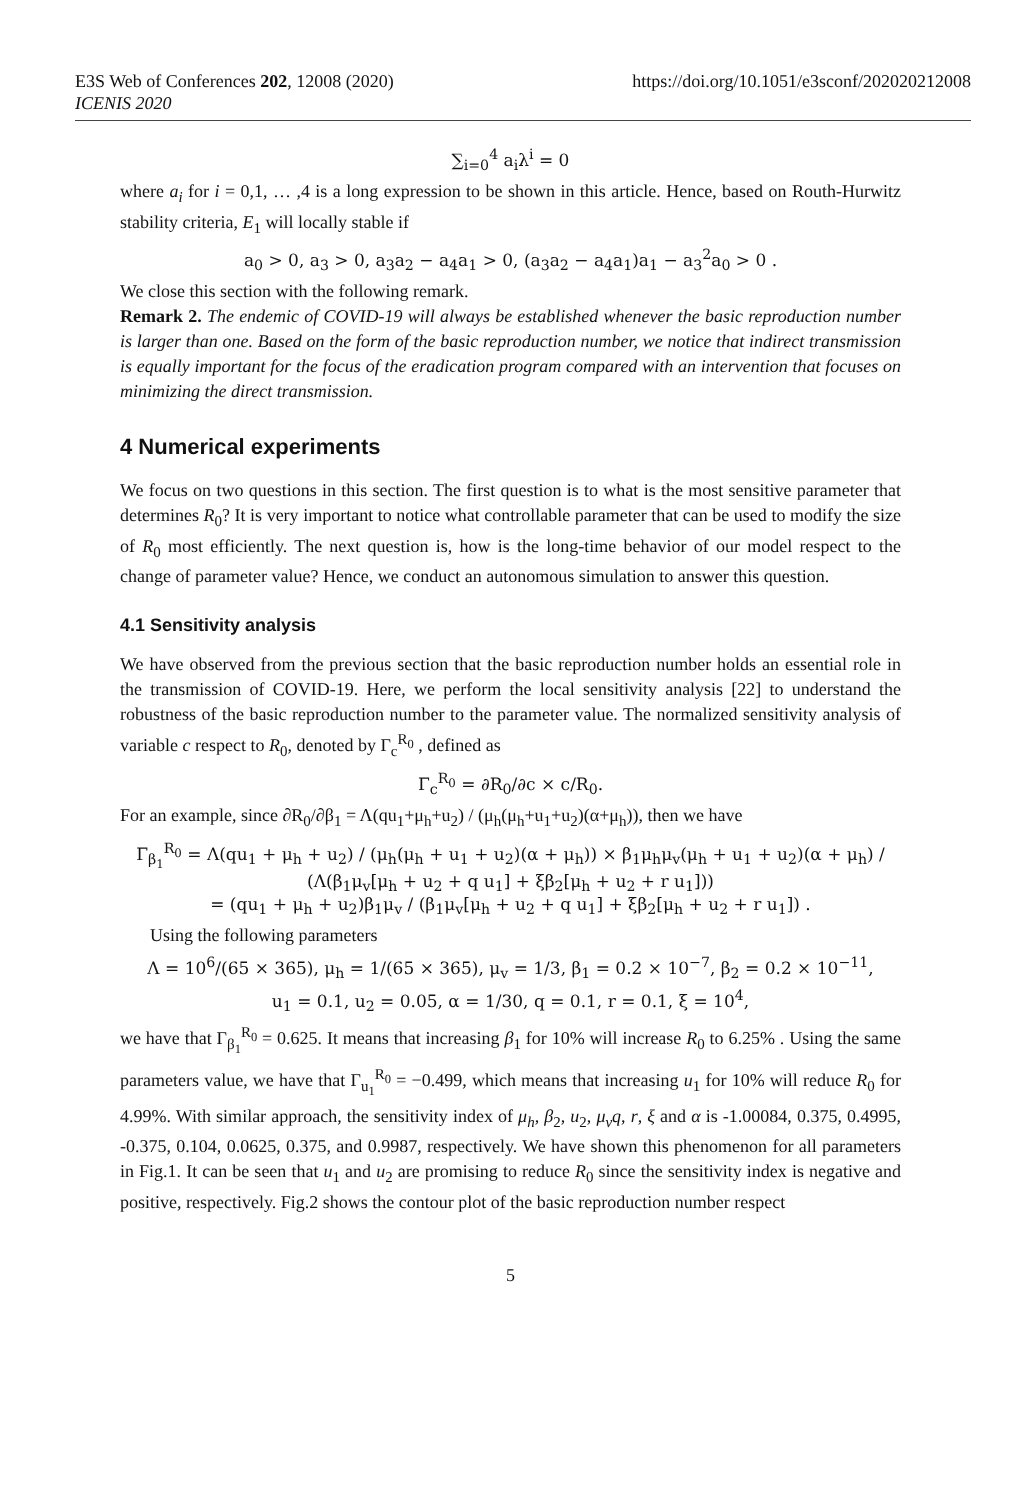E3S Web of Conferences 202, 12008 (2020)
ICENIS 2020
https://doi.org/10.1051/e3sconf/202020212008
∑<sub>i=0</sub><sup>4</sup> a<sub>i</sub>λ<sup>i</sup> = 0
where a<sub>i</sub> for i = 0,1, … ,4 is a long expression to be shown in this article. Hence, based on Routh-Hurwitz stability criteria, E<sub>1</sub> will locally stable if
a<sub>0</sub> > 0, a<sub>3</sub> > 0, a<sub>3</sub>a<sub>2</sub> − a<sub>4</sub>a<sub>1</sub> > 0, (a<sub>3</sub>a<sub>2</sub> − a<sub>4</sub>a<sub>1</sub>)a<sub>1</sub> − a<sub>3</sub><sup>2</sup>a<sub>0</sub> > 0 .
We close this section with the following remark.
Remark 2. The endemic of COVID-19 will always be established whenever the basic reproduction number is larger than one. Based on the form of the basic reproduction number, we notice that indirect transmission is equally important for the focus of the eradication program compared with an intervention that focuses on minimizing the direct transmission.
4 Numerical experiments
We focus on two questions in this section. The first question is to what is the most sensitive parameter that determines R<sub>0</sub>? It is very important to notice what controllable parameter that can be used to modify the size of R<sub>0</sub> most efficiently. The next question is, how is the long-time behavior of our model respect to the change of parameter value? Hence, we conduct an autonomous simulation to answer this question.
4.1 Sensitivity analysis
We have observed from the previous section that the basic reproduction number holds an essential role in the transmission of COVID-19. Here, we perform the local sensitivity analysis [22] to understand the robustness of the basic reproduction number to the parameter value. The normalized sensitivity analysis of variable c respect to R<sub>0</sub>, denoted by Γ<sub>c</sub><sup>R<sub>0</sub></sup> , defined as
Γ<sub>c</sub><sup>R<sub>0</sub></sup> = ∂R<sub>0</sub>/∂c × c/R<sub>0</sub>.
For an example, since ∂R<sub>0</sub>/∂β<sub>1</sub> = Λ(qu<sub>1</sub>+μ<sub>h</sub>+u<sub>2</sub>) / (μ<sub>h</sub>(μ<sub>h</sub>+u<sub>1</sub>+u<sub>2</sub>)(α+μ<sub>h</sub>)), then we have
Γ<sub>β<sub>1</sub></sub><sup>R<sub>0</sub></sup> = Λ(qu<sub>1</sub> + μ<sub>h</sub> + u<sub>2</sub>) / (μ<sub>h</sub>(μ<sub>h</sub> + u<sub>1</sub> + u<sub>2</sub>)(α + μ<sub>h</sub>)) × β<sub>1</sub>μ<sub>h</sub>μ<sub>v</sub>(μ<sub>h</sub> + u<sub>1</sub> + u<sub>2</sub>)(α + μ<sub>h</sub>) / (Λ(β<sub>1</sub>μ<sub>v</sub>[μ<sub>h</sub> + u<sub>2</sub> + q u<sub>1</sub>] + ξβ<sub>2</sub>[μ<sub>h</sub> + u<sub>2</sub> + r u<sub>1</sub>]))
= (qu<sub>1</sub> + μ<sub>h</sub> + u<sub>2</sub>)β<sub>1</sub>μ<sub>v</sub> / (β<sub>1</sub>μ<sub>v</sub>[μ<sub>h</sub> + u<sub>2</sub> + q u<sub>1</sub>] + ξβ<sub>2</sub>[μ<sub>h</sub> + u<sub>2</sub> + r u<sub>1</sub>]) .
Using the following parameters
Λ = 10<sup>6</sup>/(65 × 365), μ<sub>h</sub> = 1/(65 × 365), μ<sub>v</sub> = 1/3, β<sub>1</sub> = 0.2 × 10<sup>−7</sup>, β<sub>2</sub> = 0.2 × 10<sup>−11</sup>,
u<sub>1</sub> = 0.1, u<sub>2</sub> = 0.05, α = 1/30, q = 0.1, r = 0.1, ξ = 10<sup>4</sup>,
we have that Γ<sub>β<sub>1</sub></sub><sup>R<sub>0</sub></sup> = 0.625. It means that increasing β<sub>1</sub> for 10% will increase R<sub>0</sub> to 6.25% . Using the same parameters value, we have that Γ<sub>u<sub>1</sub></sub><sup>R<sub>0</sub></sup> = −0.499, which means that increasing u<sub>1</sub> for 10% will reduce R<sub>0</sub> for 4.99%. With similar approach, the sensitivity index of μ<sub>h</sub>, β<sub>2</sub>, u<sub>2</sub>, μ<sub>v</sub>q, r, ξ and α is -1.00084, 0.375, 0.4995, -0.375, 0.104, 0.0625, 0.375, and 0.9987, respectively. We have shown this phenomenon for all parameters in Fig.1. It can be seen that u<sub>1</sub> and u<sub>2</sub> are promising to reduce R<sub>0</sub> since the sensitivity index is negative and positive, respectively. Fig.2 shows the contour plot of the basic reproduction number respect
5